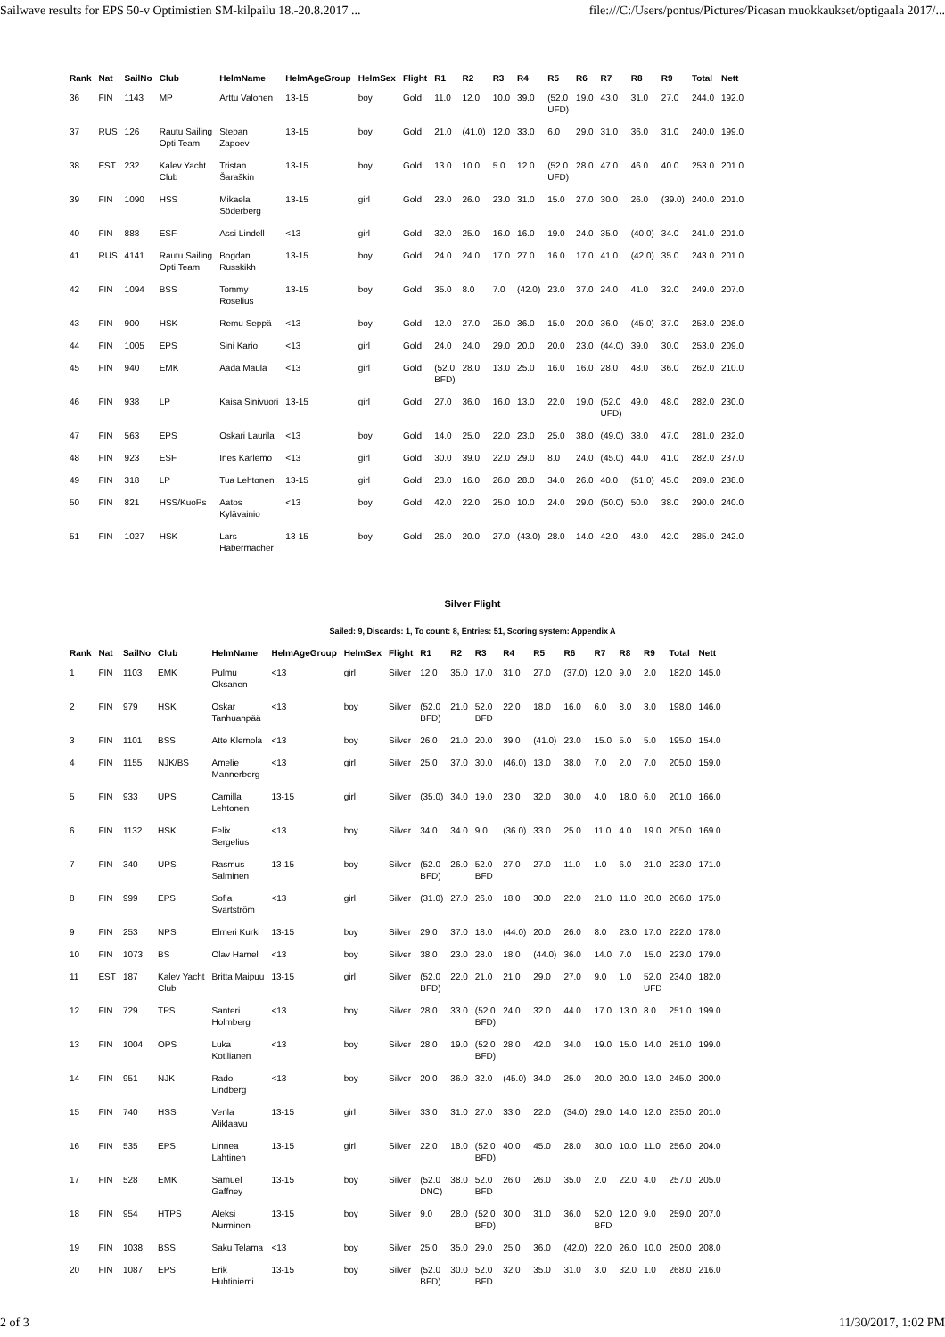Sailwave results for EPS 50-v Optimistien SM-kilpailu 18.-20.8.2017 ... file:///C:/Users/pontus/Pictures/Picasan muokkaukset/optigaala 2017/...
| Rank | Nat | SailNo | Club | HelmName | HelmAgeGroup | HelmSex | Flight | R1 | R2 | R3 | R4 | R5 | R6 | R7 | R8 | R9 | Total | Nett |
| --- | --- | --- | --- | --- | --- | --- | --- | --- | --- | --- | --- | --- | --- | --- | --- | --- | --- | --- |
| 36 | FIN | 1143 | MP | Arttu Valonen | 13-15 | boy | Gold | 11.0 | 12.0 | 10.0 | 39.0 | (52.0 UFD) | 19.0 | 43.0 | 31.0 | 27.0 | 244.0 | 192.0 |
| 37 | RUS | 126 | Rautu Sailing Opti Team | Stepan Zapoev | 13-15 | boy | Gold | 21.0 | (41.0) | 12.0 | 33.0 | 6.0 | 29.0 | 31.0 | 36.0 | 31.0 | 240.0 | 199.0 |
| 38 | EST | 232 | Kalev Yacht Club | Tristan Šaraškin | 13-15 | boy | Gold | 13.0 | 10.0 | 5.0 | 12.0 | (52.0 UFD) | 28.0 | 47.0 | 46.0 | 40.0 | 253.0 | 201.0 |
| 39 | FIN | 1090 | HSS | Mikaela Söderberg | 13-15 | girl | Gold | 23.0 | 26.0 | 23.0 | 31.0 | 15.0 | 27.0 | 30.0 | 26.0 | (39.0) | 240.0 | 201.0 |
| 40 | FIN | 888 | ESF | Assi Lindell | <13 | girl | Gold | 32.0 | 25.0 | 16.0 | 16.0 | 19.0 | 24.0 | 35.0 | (40.0) | 34.0 | 241.0 | 201.0 |
| 41 | RUS | 4141 | Rautu Sailing Opti Team | Bogdan Russkikh | 13-15 | boy | Gold | 24.0 | 24.0 | 17.0 | 27.0 | 16.0 | 17.0 | 41.0 | (42.0) | 35.0 | 243.0 | 201.0 |
| 42 | FIN | 1094 | BSS | Tommy Roselius | 13-15 | boy | Gold | 35.0 | 8.0 | 7.0 | (42.0) | 23.0 | 37.0 | 24.0 | 41.0 | 32.0 | 249.0 | 207.0 |
| 43 | FIN | 900 | HSK | Remu Seppä | <13 | boy | Gold | 12.0 | 27.0 | 25.0 | 36.0 | 15.0 | 20.0 | 36.0 | (45.0) | 37.0 | 253.0 | 208.0 |
| 44 | FIN | 1005 | EPS | Sini Kario | <13 | girl | Gold | 24.0 | 24.0 | 29.0 | 20.0 | 20.0 | 23.0 | (44.0) | 39.0 | 30.0 | 253.0 | 209.0 |
| 45 | FIN | 940 | EMK | Aada Maula | <13 | girl | Gold | (52.0 BFD) | 28.0 | 13.0 | 25.0 | 16.0 | 16.0 | 28.0 | 48.0 | 36.0 | 262.0 | 210.0 |
| 46 | FIN | 938 | LP | Kaisa Sinivuori | 13-15 | girl | Gold | 27.0 | 36.0 | 16.0 | 13.0 | 22.0 | 19.0 | (52.0 UFD) | 49.0 | 48.0 | 282.0 | 230.0 |
| 47 | FIN | 563 | EPS | Oskari Laurila | <13 | boy | Gold | 14.0 | 25.0 | 22.0 | 23.0 | 25.0 | 38.0 | (49.0) | 38.0 | 47.0 | 281.0 | 232.0 |
| 48 | FIN | 923 | ESF | Ines Karlemo | <13 | girl | Gold | 30.0 | 39.0 | 22.0 | 29.0 | 8.0 | 24.0 | (45.0) | 44.0 | 41.0 | 282.0 | 237.0 |
| 49 | FIN | 318 | LP | Tua Lehtonen | 13-15 | girl | Gold | 23.0 | 16.0 | 26.0 | 28.0 | 34.0 | 26.0 | 40.0 | (51.0) | 45.0 | 289.0 | 238.0 |
| 50 | FIN | 821 | HSS/KuoPs | Aatos Kylävainio | <13 | boy | Gold | 42.0 | 22.0 | 25.0 | 10.0 | 24.0 | 29.0 | (50.0) | 50.0 | 38.0 | 290.0 | 240.0 |
| 51 | FIN | 1027 | HSK | Lars Habermacher | 13-15 | boy | Gold | 26.0 | 20.0 | 27.0 | (43.0) | 28.0 | 14.0 | 42.0 | 43.0 | 42.0 | 285.0 | 242.0 |
Silver Flight
Sailed: 9, Discards: 1, To count: 8, Entries: 51, Scoring system: Appendix A
| Rank | Nat | SailNo | Club | HelmName | HelmAgeGroup | HelmSex | Flight | R1 | R2 | R3 | R4 | R5 | R6 | R7 | R8 | R9 | Total | Nett |
| --- | --- | --- | --- | --- | --- | --- | --- | --- | --- | --- | --- | --- | --- | --- | --- | --- | --- | --- |
| 1 | FIN | 1103 | EMK | Pulmu Oksanen | <13 | girl | Silver | 12.0 | 35.0 | 17.0 | 31.0 | 27.0 | (37.0) | 12.0 | 9.0 | 2.0 | 182.0 | 145.0 |
| 2 | FIN | 979 | HSK | Oskar Tanhuanpää | <13 | boy | Silver | (52.0 BFD) | 21.0 | 52.0 BFD | 22.0 | 18.0 | 16.0 | 6.0 | 8.0 | 3.0 | 198.0 | 146.0 |
| 3 | FIN | 1101 | BSS | Atte Klemola | <13 | boy | Silver | 26.0 | 21.0 | 20.0 | 39.0 | (41.0) | 23.0 | 15.0 | 5.0 | 5.0 | 195.0 | 154.0 |
| 4 | FIN | 1155 | NJK/BS | Amelie Mannerberg | <13 | girl | Silver | 25.0 | 37.0 | 30.0 | (46.0) | 13.0 | 38.0 | 7.0 | 2.0 | 7.0 | 205.0 | 159.0 |
| 5 | FIN | 933 | UPS | Camilla Lehtonen | 13-15 | girl | Silver | (35.0) | 34.0 | 19.0 | 23.0 | 32.0 | 30.0 | 4.0 | 18.0 | 6.0 | 201.0 | 166.0 |
| 6 | FIN | 1132 | HSK | Felix Sergelius | <13 | boy | Silver | 34.0 | 34.0 | 9.0 | (36.0) | 33.0 | 25.0 | 11.0 | 4.0 | 19.0 | 205.0 | 169.0 |
| 7 | FIN | 340 | UPS | Rasmus Salminen | 13-15 | boy | Silver | (52.0 BFD) | 26.0 | 52.0 BFD | 27.0 | 27.0 | 11.0 | 1.0 | 6.0 | 21.0 | 223.0 | 171.0 |
| 8 | FIN | 999 | EPS | Sofia Svartström | <13 | girl | Silver | (31.0) | 27.0 | 26.0 | 18.0 | 30.0 | 22.0 | 21.0 | 11.0 | 20.0 | 206.0 | 175.0 |
| 9 | FIN | 253 | NPS | Elmeri Kurki | 13-15 | boy | Silver | 29.0 | 37.0 | 18.0 | (44.0) | 20.0 | 26.0 | 8.0 | 23.0 | 17.0 | 222.0 | 178.0 |
| 10 | FIN | 1073 | BS | Olav Hamel | <13 | boy | Silver | 38.0 | 23.0 | 28.0 | 18.0 | (44.0) | 36.0 | 14.0 | 7.0 | 15.0 | 223.0 | 179.0 |
| 11 | EST | 187 | Kalev Yacht Club | Britta Maipuu | 13-15 | girl | Silver | (52.0 BFD) | 22.0 | 21.0 | 21.0 | 29.0 | 27.0 | 9.0 | 1.0 | 52.0 UFD | 234.0 | 182.0 |
| 12 | FIN | 729 | TPS | Santeri Holmberg | <13 | boy | Silver | 28.0 | 33.0 | (52.0 BFD) | 24.0 | 32.0 | 44.0 | 17.0 | 13.0 | 8.0 | 251.0 | 199.0 |
| 13 | FIN | 1004 | OPS | Luka Kotilianen | <13 | boy | Silver | 28.0 | 19.0 | (52.0 BFD) | 28.0 | 42.0 | 34.0 | 19.0 | 15.0 | 14.0 | 251.0 | 199.0 |
| 14 | FIN | 951 | NJK | Rado Lindberg | <13 | boy | Silver | 20.0 | 36.0 | 32.0 | (45.0) | 34.0 | 25.0 | 20.0 | 20.0 | 13.0 | 245.0 | 200.0 |
| 15 | FIN | 740 | HSS | Venla Aliklaavu | 13-15 | girl | Silver | 33.0 | 31.0 | 27.0 | 33.0 | 22.0 | (34.0) | 29.0 | 14.0 | 12.0 | 235.0 | 201.0 |
| 16 | FIN | 535 | EPS | Linnea Lahtinen | 13-15 | girl | Silver | 22.0 | 18.0 | (52.0 BFD) | 40.0 | 45.0 | 28.0 | 30.0 | 10.0 | 11.0 | 256.0 | 204.0 |
| 17 | FIN | 528 | EMK | Samuel Gaffney | 13-15 | boy | Silver | (52.0 DNC) | 38.0 | 52.0 BFD | 26.0 | 26.0 | 35.0 | 2.0 | 22.0 | 4.0 | 257.0 | 205.0 |
| 18 | FIN | 954 | HTPS | Aleksi Nurminen | 13-15 | boy | Silver | 9.0 | 28.0 | (52.0 BFD) | 30.0 | 31.0 | 36.0 | 52.0 BFD | 12.0 | 9.0 | 259.0 | 207.0 |
| 19 | FIN | 1038 | BSS | Saku Telama | <13 | boy | Silver | 25.0 | 35.0 | 29.0 | 25.0 | 36.0 | (42.0) | 22.0 | 26.0 | 10.0 | 250.0 | 208.0 |
| 20 | FIN | 1087 | EPS | Erik Huhtiniemi | 13-15 | boy | Silver | (52.0 BFD) | 30.0 | 52.0 BFD | 32.0 | 35.0 | 31.0 | 3.0 | 32.0 | 1.0 | 268.0 | 216.0 |
2 of 3 11/30/2017, 1:02 PM